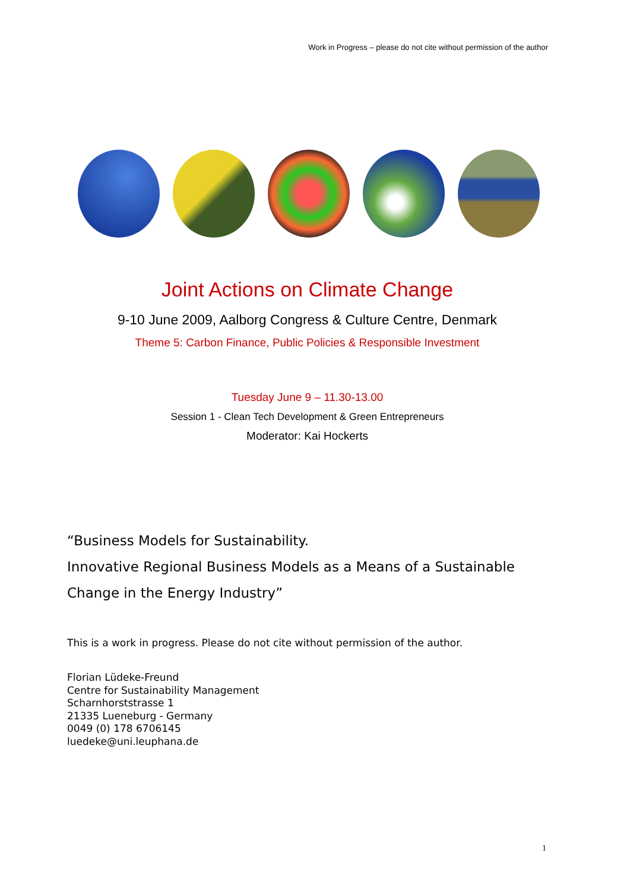Work in Progress – please do not cite without permission of the author
Joint Actions on Climate Change
9-10 June 2009, Aalborg Congress & Culture Centre, Denmark
Theme 5: Carbon Finance, Public Policies & Responsible Investment
Tuesday June 9 – 11.30-13.00
Session 1 - Clean Tech Development & Green Entrepreneurs
Moderator: Kai Hockerts
“Business Models for Sustainability.
Innovative Regional Business Models as a Means of a Sustainable Change in the Energy Industry”
This is a work in progress. Please do not cite without permission of the author.
Florian Lüdeke-Freund
Centre for Sustainability Management
Scharnhorststrasse 1
21335 Lueneburg - Germany
0049 (0) 178 6706145
luedeke@uni.leuphana.de
1